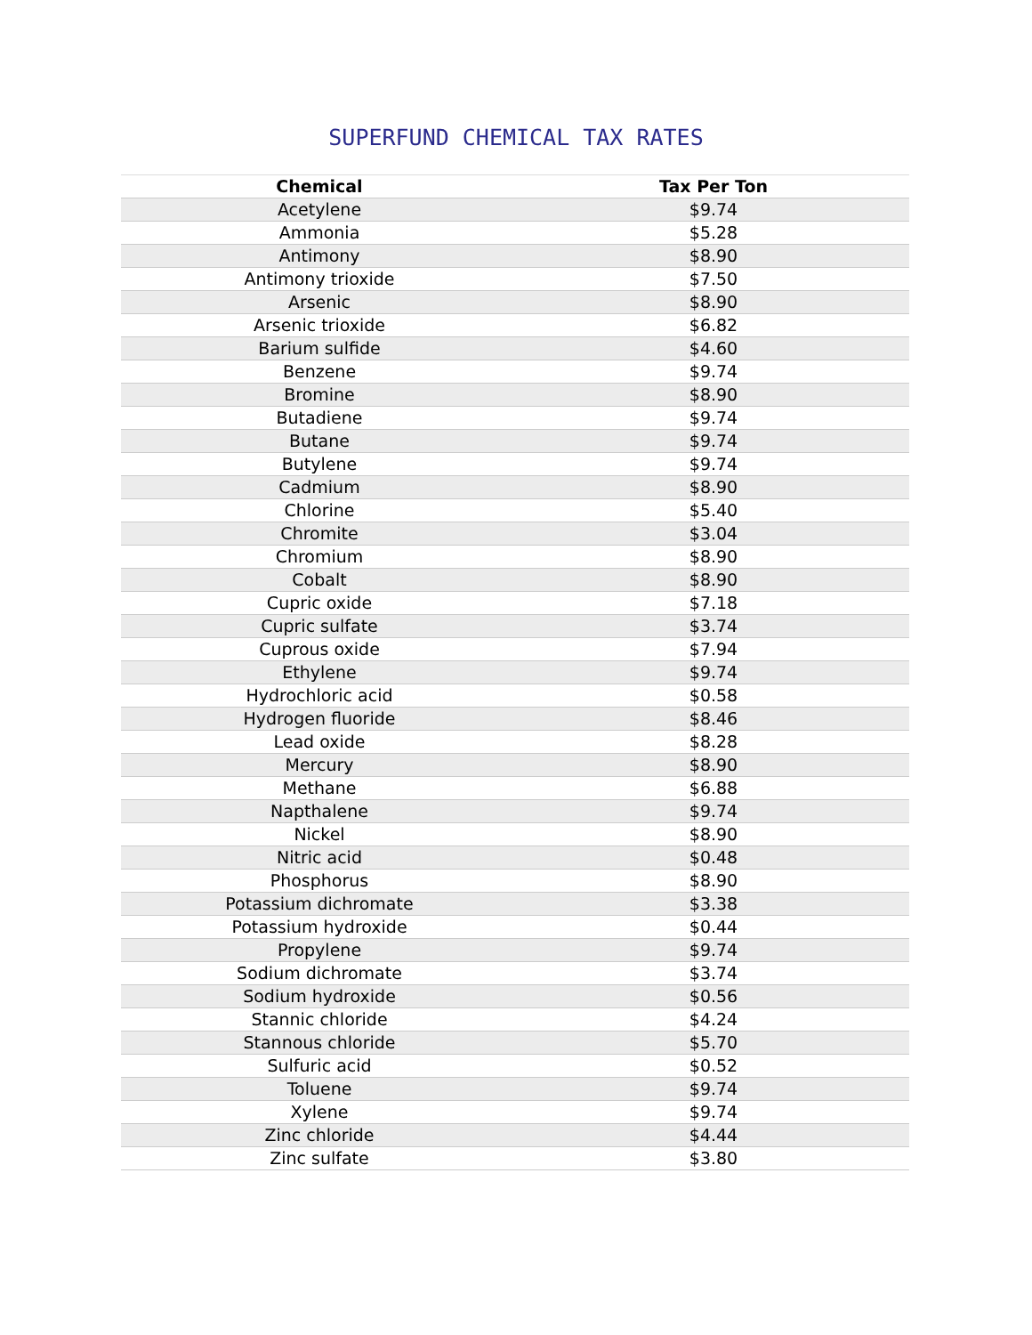SUPERFUND CHEMICAL TAX RATES
| Chemical | Tax Per Ton |
| --- | --- |
| Acetylene | $9.74 |
| Ammonia | $5.28 |
| Antimony | $8.90 |
| Antimony trioxide | $7.50 |
| Arsenic | $8.90 |
| Arsenic trioxide | $6.82 |
| Barium sulfide | $4.60 |
| Benzene | $9.74 |
| Bromine | $8.90 |
| Butadiene | $9.74 |
| Butane | $9.74 |
| Butylene | $9.74 |
| Cadmium | $8.90 |
| Chlorine | $5.40 |
| Chromite | $3.04 |
| Chromium | $8.90 |
| Cobalt | $8.90 |
| Cupric oxide | $7.18 |
| Cupric sulfate | $3.74 |
| Cuprous oxide | $7.94 |
| Ethylene | $9.74 |
| Hydrochloric acid | $0.58 |
| Hydrogen fluoride | $8.46 |
| Lead oxide | $8.28 |
| Mercury | $8.90 |
| Methane | $6.88 |
| Napthalene | $9.74 |
| Nickel | $8.90 |
| Nitric acid | $0.48 |
| Phosphorus | $8.90 |
| Potassium dichromate | $3.38 |
| Potassium hydroxide | $0.44 |
| Propylene | $9.74 |
| Sodium dichromate | $3.74 |
| Sodium hydroxide | $0.56 |
| Stannic chloride | $4.24 |
| Stannous chloride | $5.70 |
| Sulfuric acid | $0.52 |
| Toluene | $9.74 |
| Xylene | $9.74 |
| Zinc chloride | $4.44 |
| Zinc sulfate | $3.80 |